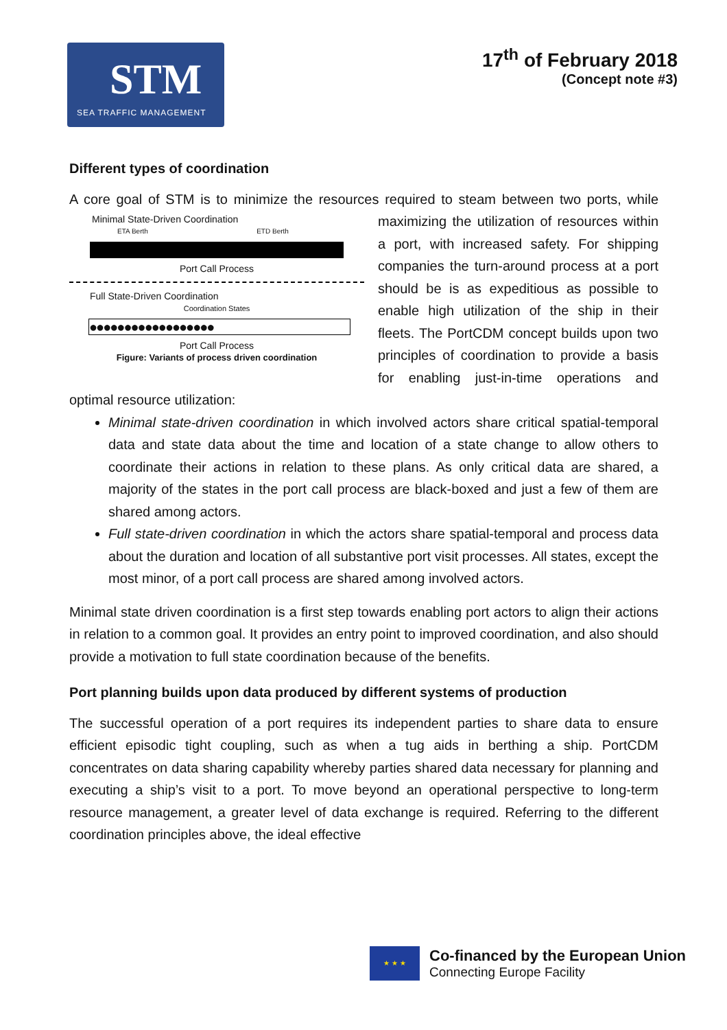STM
SEA TRAFFIC MANAGEMENT
17<sup>th</sup> of February 2018
(Concept note #3)
Different types of coordination
A core goal of STM is to minimize the resources required to steam between two ports, Minimal State-Driven Coordination
ETA Berth ETD Berth
Port Call Process
Full State-Driven Coordination
Coordination States
●●●●●●●●●●●●●●●●●●
Port Call Process
Figure: Variants of process driven coordination while maximizing the utilization of resources within a port, with increased safety. For shipping companies the turn-around process at a port should be is as expeditious as possible to enable high utilization of the ship in their fleets. The PortCDM concept builds upon two principles of coordination to provide a basis for enabling just-in-time operations and optimal resource utilization:
Minimal state-driven coordination in which involved actors share critical spatial-temporal data and state data about the time and location of a state change to allow others to coordinate their actions in relation to these plans. As only critical data are shared, a majority of the states in the port call process are black-boxed and just a few of them are shared among actors.
Full state-driven coordination in which the actors share spatial-temporal and process data about the duration and location of all substantive port visit processes. All states, except the most minor, of a port call process are shared among involved actors.
Minimal state driven coordination is a first step towards enabling port actors to align their actions in relation to a common goal. It provides an entry point to improved coordination, and also should provide a motivation to full state coordination because of the benefits.
Port planning builds upon data produced by different systems of production
The successful operation of a port requires its independent parties to share data to ensure efficient episodic tight coupling, such as when a tug aids in berthing a ship. PortCDM concentrates on data sharing capability whereby parties shared data necessary for planning and executing a ship’s visit to a port. To move beyond an operational perspective to long-term resource management, a greater level of data exchange is required. Referring to the different coordination principles above, the ideal effective
★ ★ ★
Co-financed by the European Union
Connecting Europe Facility